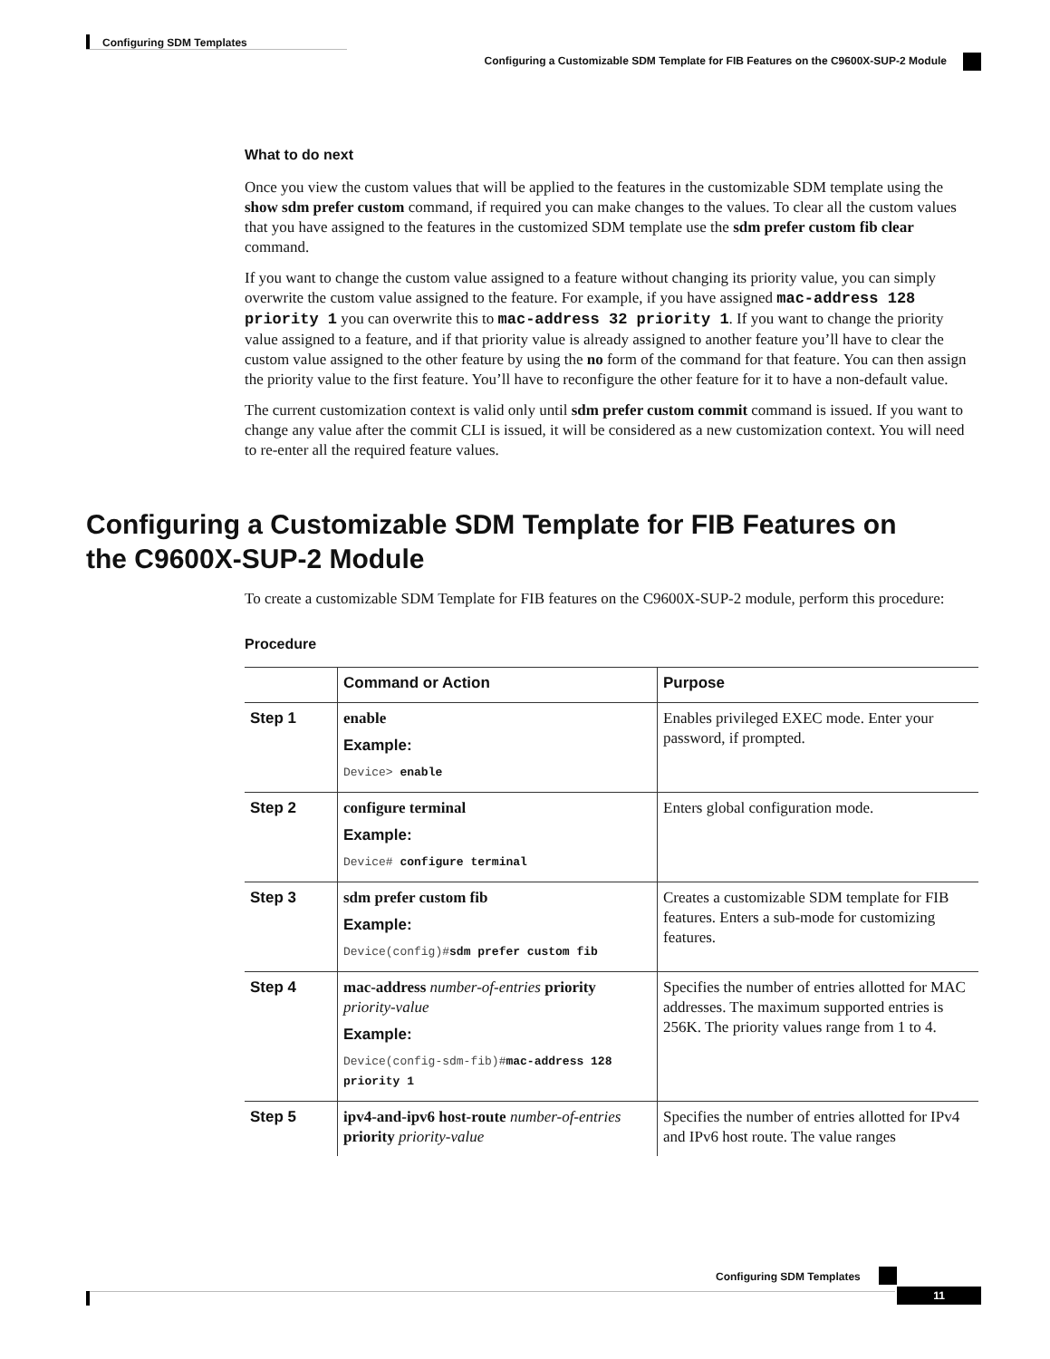Configuring SDM Templates
Configuring a Customizable SDM Template for FIB Features on the C9600X-SUP-2 Module
What to do next
Once you view the custom values that will be applied to the features in the customizable SDM template using the show sdm prefer custom command, if required you can make changes to the values. To clear all the custom values that you have assigned to the features in the customized SDM template use the sdm prefer custom fib clear command.
If you want to change the custom value assigned to a feature without changing its priority value, you can simply overwrite the custom value assigned to the feature. For example, if you have assigned mac-address 128 priority 1 you can overwrite this to mac-address 32 priority 1. If you want to change the priority value assigned to a feature, and if that priority value is already assigned to another feature you’ll have to clear the custom value assigned to the other feature by using the no form of the command for that feature. You can then assign the priority value to the first feature. You’ll have to reconfigure the other feature for it to have a non-default value.
The current customization context is valid only until sdm prefer custom commit command is issued. If you want to change any value after the commit CLI is issued, it will be considered as a new customization context. You will need to re-enter all the required feature values.
Configuring a Customizable SDM Template for FIB Features on the C9600X-SUP-2 Module
To create a customizable SDM Template for FIB features on the C9600X-SUP-2 module, perform this procedure:
Procedure
| | Command or Action | Purpose |
| --- | --- | --- |
| Step 1 | enable Example: Device> enable | Enables privileged EXEC mode. Enter your password, if prompted. |
| Step 2 | configure terminal Example: Device# configure terminal | Enters global configuration mode. |
| Step 3 | sdm prefer custom fib Example: Device(config)# sdm prefer custom fib | Creates a customizable SDM template for FIB features. Enters a sub-mode for customizing features. |
| Step 4 | mac-address number-of-entries priority priority-value Example: Device(config-sdm-fib)# mac-address 128 priority 1 | Specifies the number of entries allotted for MAC addresses. The maximum supported entries is 256K. The priority values range from 1 to 4. |
| Step 5 | ipv4-and-ipv6 host-route number-of-entries priority priority-value | Specifies the number of entries allotted for IPv4 and IPv6 host route. The value ranges |
Configuring SDM Templates
11